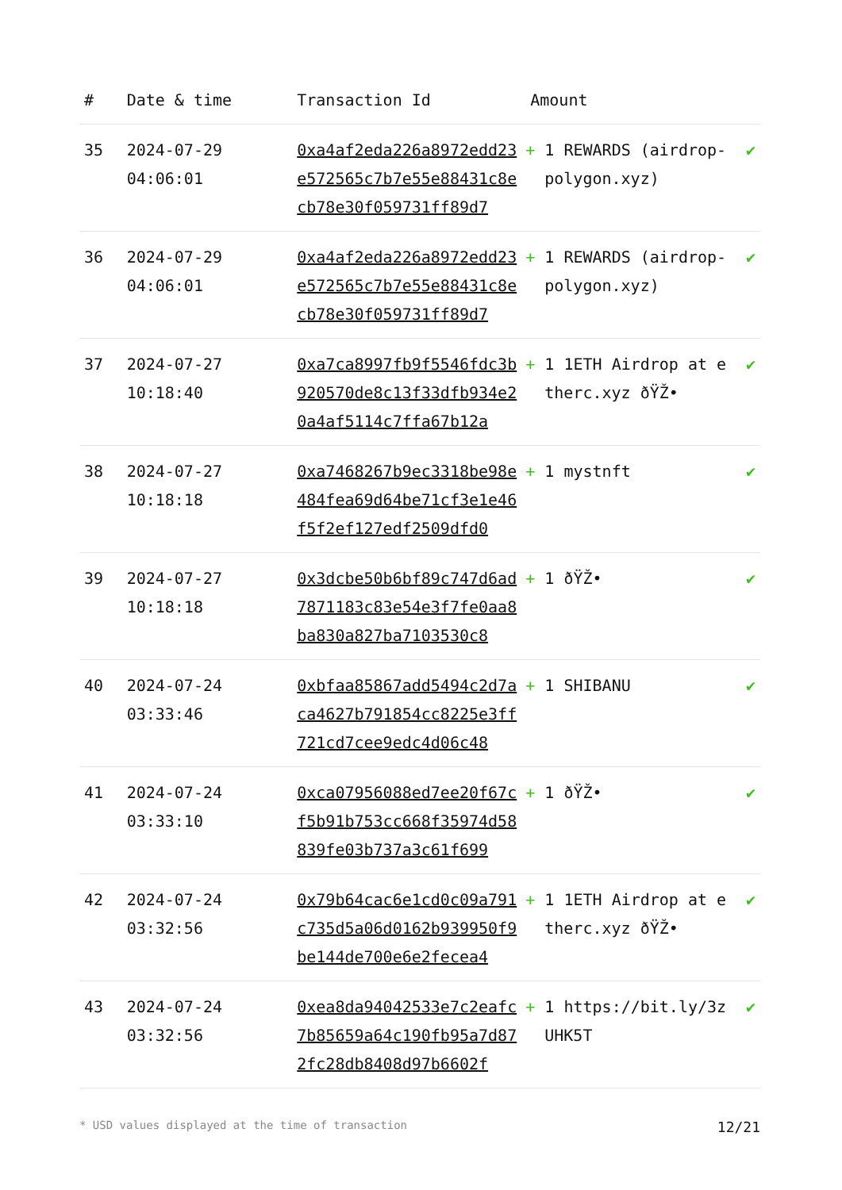| # | Date & time | Transaction Id | Amount | |
| --- | --- | --- | --- | --- |
| 35 | 2024-07-29 04:06:01 | 0xa4af2eda226a8972edd23e572565c7b7e55e88431c8ecb78e30f059731ff89d7 | + 1 REWARDS (airdrop-polygon.xyz) | ✔ |
| 36 | 2024-07-29 04:06:01 | 0xa4af2eda226a8972edd23e572565c7b7e55e88431c8ecb78e30f059731ff89d7 | + 1 REWARDS (airdrop-polygon.xyz) | ✔ |
| 37 | 2024-07-27 10:18:40 | 0xa7ca8997fb9f5546fdc3b920570de8c13f33dfb934e20a4af5114c7ffa67b12a | + 1 1ETH Airdrop at etherc.xyz ðŸŽ• | ✔ |
| 38 | 2024-07-27 10:18:18 | 0xa7468267b9ec3318be98e484fea69d64be71cf3e1e46f5f2ef127edf2509dfd0 | + 1 mystnft | ✔ |
| 39 | 2024-07-27 10:18:18 | 0x3dcbe50b6bf89c747d6ad7871183c83e54e3f7fe0aa8ba830a827ba7103530c8 | + 1 ðŸŽ• | ✔ |
| 40 | 2024-07-24 03:33:46 | 0xbfaa85867add5494c2d7aca4627b791854cc8225e3ff721cd7cee9edc4d06c48 | + 1 SHIBANU | ✔ |
| 41 | 2024-07-24 03:33:10 | 0xca07956088ed7ee20f67cf5b91b753cc668f35974d58839fe03b737a3c61f699 | + 1 ðŸŽ• | ✔ |
| 42 | 2024-07-24 03:32:56 | 0x79b64cac6e1cd0c09a791c735d5a06d0162b939950f9be144de700e6e2fecea4 | + 1 1ETH Airdrop at etherc.xyz ðŸŽ• | ✔ |
| 43 | 2024-07-24 03:32:56 | 0xea8da94042533e7c2eafc7b85659a64c190fb95a7d872fc28db8408d97b6602f | + 1 https://bit.ly/3zUHK5T | ✔ |
* USD values displayed at the time of transaction 12/21